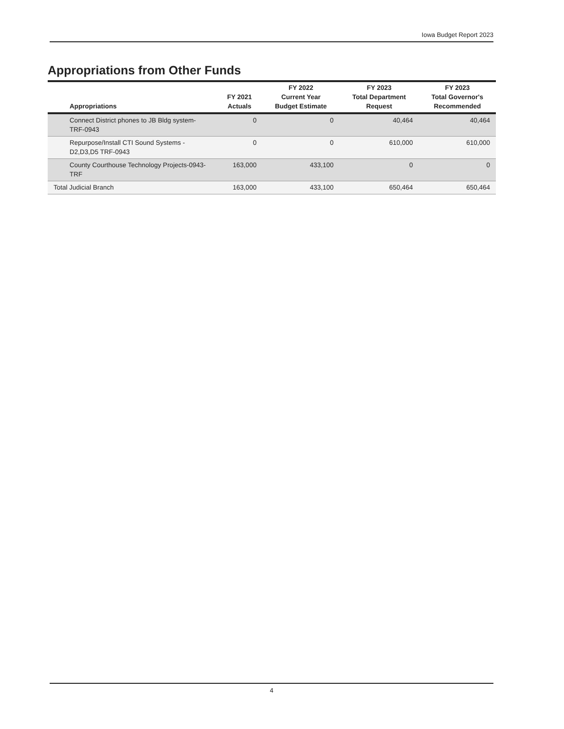Iowa Budget Report 2023
Appropriations from Other Funds
| Appropriations | FY 2021 Actuals | FY 2022 Current Year Budget Estimate | FY 2023 Total Department Request | FY 2023 Total Governor's Recommended |
| --- | --- | --- | --- | --- |
| Connect District phones to JB Bldg system-TRF-0943 | 0 | 0 | 40,464 | 40,464 |
| Repurpose/Install CTI Sound Systems - D2,D3,D5 TRF-0943 | 0 | 0 | 610,000 | 610,000 |
| County Courthouse Technology Projects-0943-TRF | 163,000 | 433,100 | 0 | 0 |
| Total Judicial Branch | 163,000 | 433,100 | 650,464 | 650,464 |
4